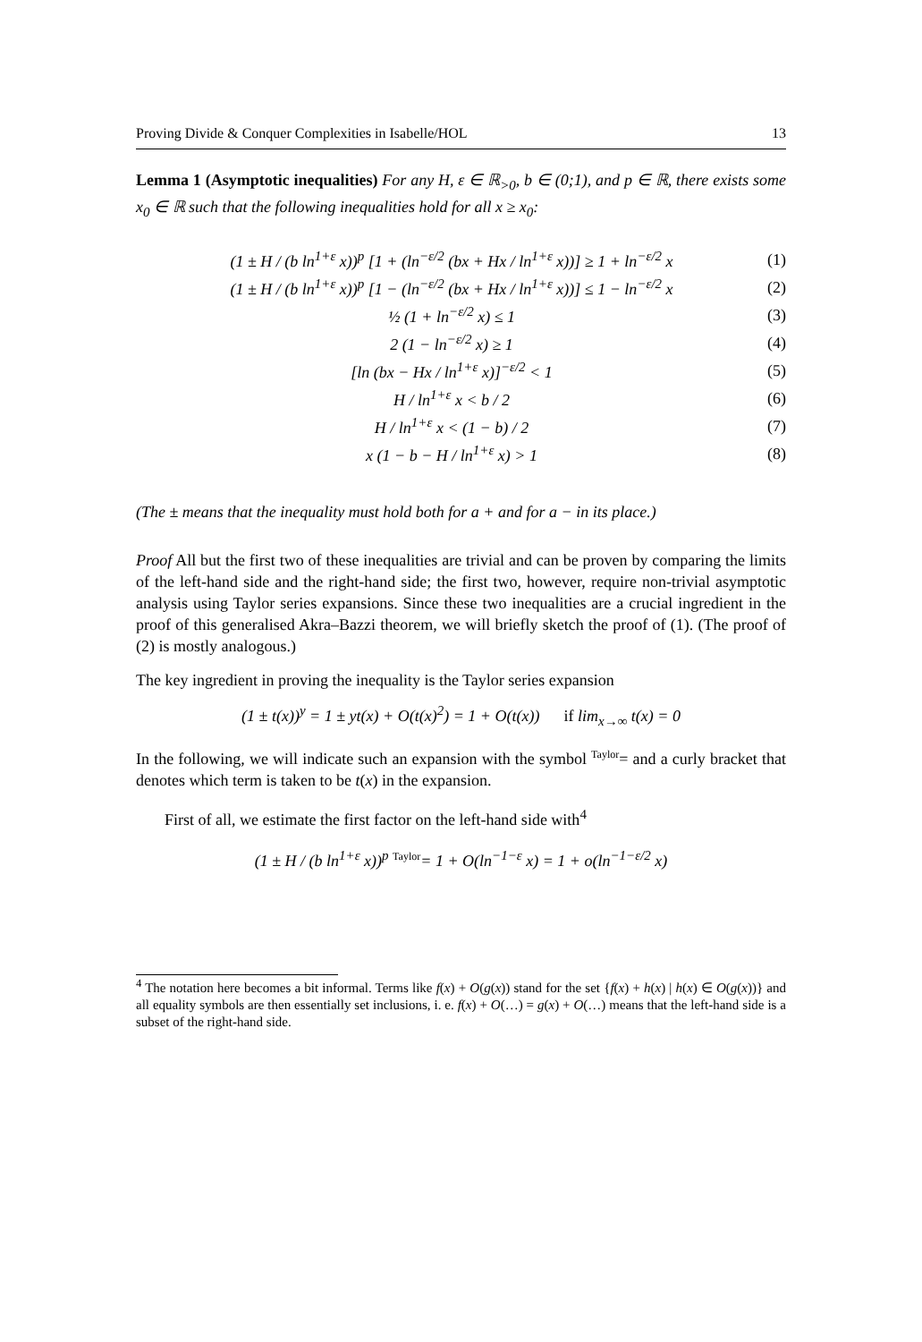Proving Divide & Conquer Complexities in Isabelle/HOL 13
Lemma 1 (Asymptotic inequalities) For any H, ε ∈ ℝ<sub>>0</sub>, b ∈ (0;1), and p ∈ ℝ, there exists some x<sub>0</sub> ∈ ℝ such that the following inequalities hold for all x ≥ x<sub>0</sub>:
(1 ± H / (b ln<sup>1+ε</sup> x))<sup>p</sup> [1 + (ln<sup>−ε/2</sup> (bx + Hx / ln<sup>1+ε</sup> x))] ≥ 1 + ln<sup>−ε/2</sup> x (1)
(1 ± H / (b ln<sup>1+ε</sup> x))<sup>p</sup> [1 − (ln<sup>−ε/2</sup> (bx + Hx / ln<sup>1+ε</sup> x))] ≤ 1 − ln<sup>−ε/2</sup> x (2)
½ (1 + ln<sup>−ε/2</sup> x) ≤ 1 (3)
2 (1 − ln<sup>−ε/2</sup> x) ≥ 1 (4)
[ln (bx − Hx / ln<sup>1+ε</sup> x)]<sup>−ε/2</sup> < 1 (5)
H / ln<sup>1+ε</sup> x < b / 2 (6)
H / ln<sup>1+ε</sup> x < (1 − b) / 2 (7)
x (1 − b − H / ln<sup>1+ε</sup> x) > 1 (8)
(The ± means that the inequality must hold both for a + and for a − in its place.)
Proof All but the first two of these inequalities are trivial and can be proven by comparing the limits of the left-hand side and the right-hand side; the first two, however, require non-trivial asymptotic analysis using Taylor series expansions. Since these two inequalities are a crucial ingredient in the proof of this generalised Akra–Bazzi theorem, we will briefly sketch the proof of (1). (The proof of (2) is mostly analogous.)
The key ingredient in proving the inequality is the Taylor series expansion
(1 ± t(x))<sup>y</sup> = 1 ± yt(x) + O(t(x)<sup>2</sup>) = 1 + O(t(x)) if lim<sub>x→∞</sub> t(x) = 0
In the following, we will indicate such an expansion with the symbol <sup>Taylor</sup>= and a curly bracket that denotes which term is taken to be t(x) in the expansion.
First of all, we estimate the first factor on the left-hand side with<sup>4</sup>
(1 ± H / (b ln<sup>1+ε</sup> x))<sup>p</sup> <sup>Taylor</sup>= 1 + O(ln<sup>−1−ε</sup> x) = 1 + o(ln<sup>−1−ε/2</sup> x)
<sup>4</sup> The notation here becomes a bit informal. Terms like f(x) + O(g(x)) stand for the set {f(x) + h(x) | h(x) ∈ O(g(x))} and all equality symbols are then essentially set inclusions, i. e. f(x) + O(…) = g(x) + O(…) means that the left-hand side is a subset of the right-hand side.